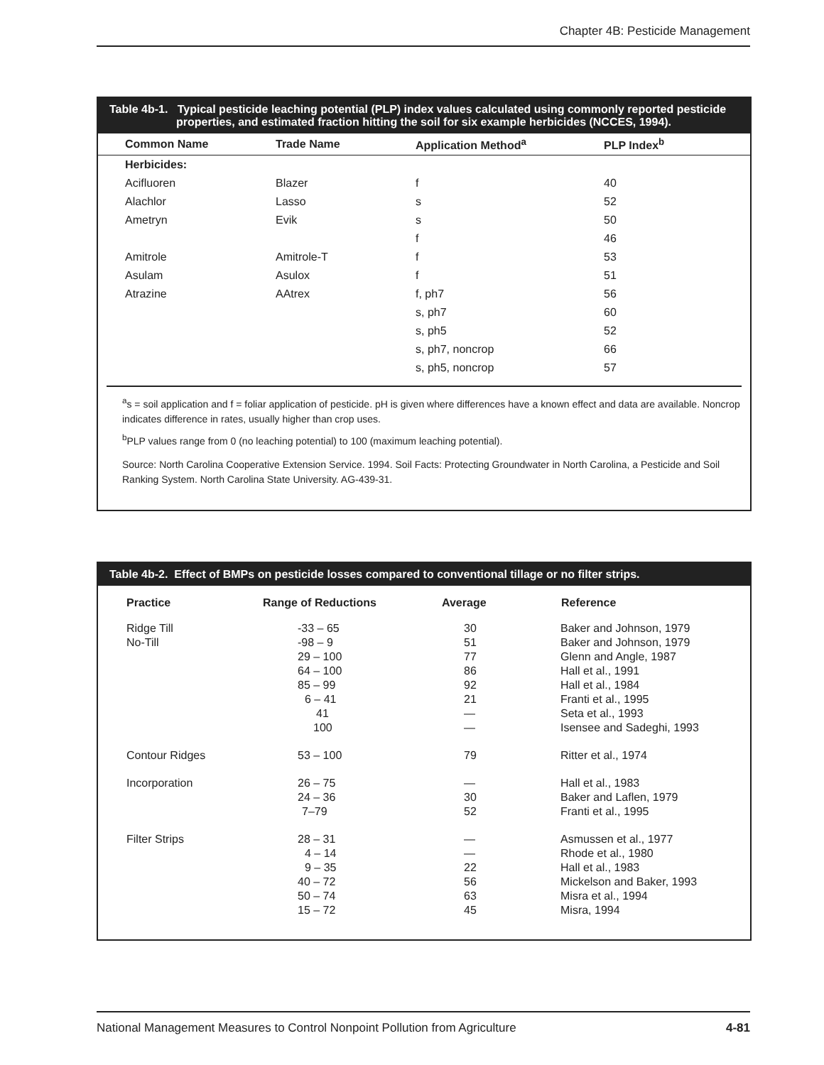Chapter 4B: Pesticide Management
Table 4b-1. Typical pesticide leaching potential (PLP) index values calculated using commonly reported pesticide
properties, and estimated fraction hitting the soil for six example herbicides (NCCES, 1994).
| Common Name | Trade Name | Application Method<sup>a</sup> | PLP Index<sup>b</sup> |
| --- | --- | --- | --- |
| Herbicides: | | | |
| Acifluoren | Blazer | f | 40 |
| Alachlor | Lasso | s | 52 |
| Ametryn | Evik | s | 50 |
| | | f | 46 |
| Amitrole | Amitrole-T | f | 53 |
| Asulam | Asulox | f | 51 |
| Atrazine | AAtrex | f, ph7 | 56 |
| | | s, ph7 | 60 |
| | | s, ph5 | 52 |
| | | s, ph7, noncrop | 66 |
| | | s, ph5, noncrop | 57 |
<sup>a</sup> s = soil application and f = foliar application of pesticide. pH is given where differences have a known effect and data are available. Noncrop indicates difference in rates, usually higher than crop uses.
<sup>b</sup> PLP values range from 0 (no leaching potential) to 100 (maximum leaching potential).
Source: North Carolina Cooperative Extension Service. 1994. Soil Facts: Protecting Groundwater in North Carolina, a Pesticide and Soil Ranking System. North Carolina State University. AG-439-31.
Table 4b-2. Effect of BMPs on pesticide losses compared to conventional tillage or no filter strips.
| Practice | Range of Reductions | Average | Reference |
| --- | --- | --- | --- |
| Ridge Till | -33 – 65 | 30 | Baker and Johnson, 1979 |
| No-Till | -98 – 9 | 51 | Baker and Johnson, 1979 |
| | 29 – 100 | 77 | Glenn and Angle, 1987 |
| | 64 – 100 | 86 | Hall et al., 1991 |
| | 85 – 99 | 92 | Hall et al., 1984 |
| | 6 – 41 | 21 | Franti et al., 1995 |
| | 41 | — | Seta et al., 1993 |
| | 100 | — | Isensee and Sadeghi, 1993 |
| Contour Ridges | 53 – 100 | 79 | Ritter et al., 1974 |
| Incorporation | 26 – 75 | — | Hall et al., 1983 |
| | 24 – 36 | 30 | Baker and Laflen, 1979 |
| | 7–79 | 52 | Franti et al., 1995 |
| Filter Strips | 28 – 31 | — | Asmussen et al., 1977 |
| | 4 – 14 | — | Rhode et al., 1980 |
| | 9 – 35 | 22 | Hall et al., 1983 |
| | 40 – 72 | 56 | Mickelson and Baker, 1993 |
| | 50 – 74 | 63 | Misra et al., 1994 |
| | 15 – 72 | 45 | Misra, 1994 |
National Management Measures to Control Nonpoint Pollution from Agriculture 4-81